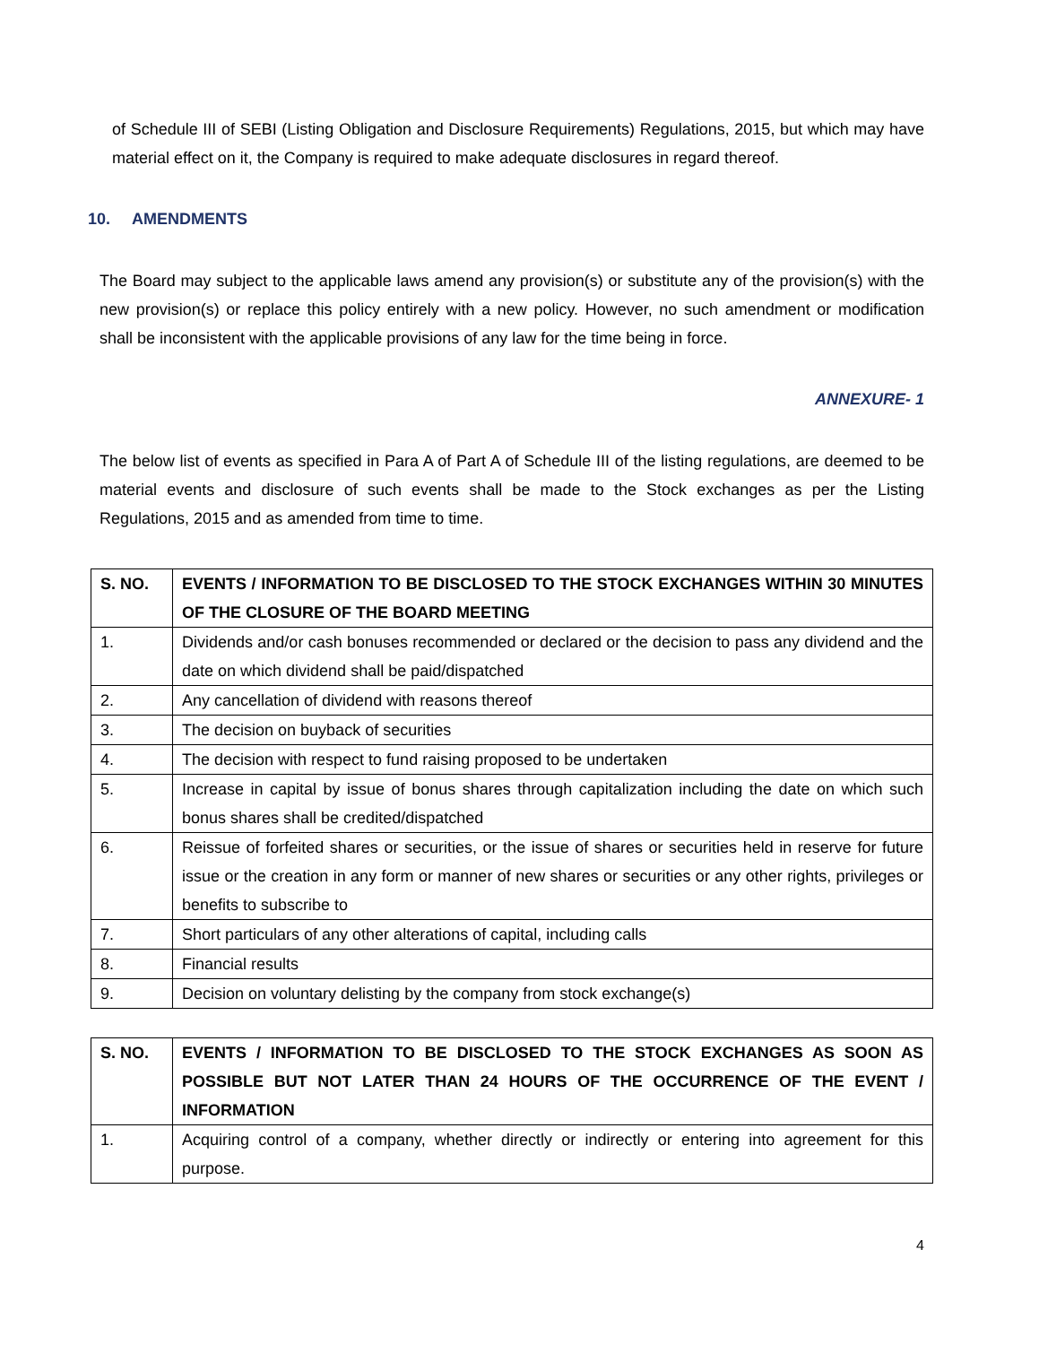of Schedule III of SEBI (Listing Obligation and Disclosure Requirements) Regulations, 2015, but which may have material effect on it, the Company is required to make adequate disclosures in regard thereof.
10. AMENDMENTS
The Board may subject to the applicable laws amend any provision(s) or substitute any of the provision(s) with the new provision(s) or replace this policy entirely with a new policy. However, no such amendment or modification shall be inconsistent with the applicable provisions of any law for the time being in force.
ANNEXURE- 1
The below list of events as specified in Para A of Part A of Schedule III of the listing regulations, are deemed to be material events and disclosure of such events shall be made to the Stock exchanges as per the Listing Regulations, 2015 and as amended from time to time.
| S. NO. | EVENTS / INFORMATION TO BE DISCLOSED TO THE STOCK EXCHANGES WITHIN 30 MINUTES OF THE CLOSURE OF THE BOARD MEETING |
| --- | --- |
| 1. | Dividends and/or cash bonuses recommended or declared or the decision to pass any dividend and the date on which dividend shall be paid/dispatched |
| 2. | Any cancellation of dividend with reasons thereof |
| 3. | The decision on buyback of securities |
| 4. | The decision with respect to fund raising proposed to be undertaken |
| 5. | Increase in capital by issue of bonus shares through capitalization including the date on which such bonus shares shall be credited/dispatched |
| 6. | Reissue of forfeited shares or securities, or the issue of shares or securities held in reserve for future issue or the creation in any form or manner of new shares or securities or any other rights, privileges or benefits to subscribe to |
| 7. | Short particulars of any other alterations of capital, including calls |
| 8. | Financial results |
| 9. | Decision on voluntary delisting by the company from stock exchange(s) |
| S. NO. | EVENTS / INFORMATION TO BE DISCLOSED TO THE STOCK EXCHANGES AS SOON AS POSSIBLE BUT NOT LATER THAN 24 HOURS OF THE OCCURRENCE OF THE EVENT / INFORMATION |
| --- | --- |
| 1. | Acquiring control of a company, whether directly or indirectly or entering into agreement for this purpose. |
4